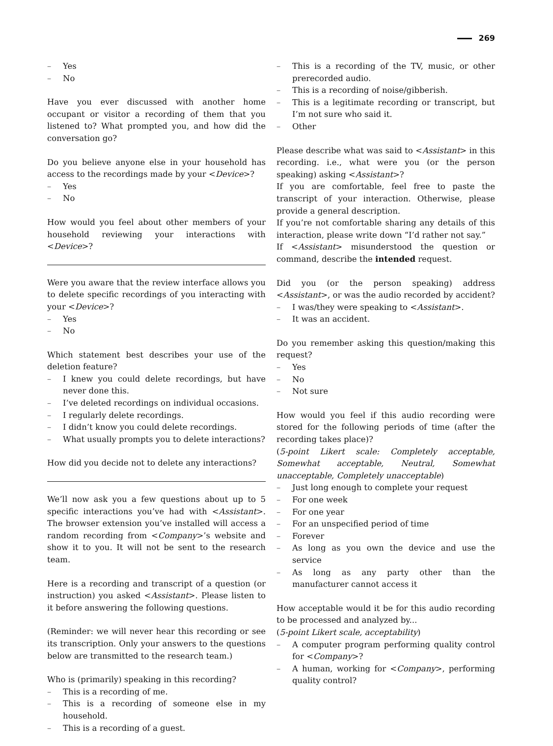269
– Yes
– No
Have you ever discussed with another home occupant or visitor a recording of them that you listened to? What prompted you, and how did the conversation go?
Do you believe anyone else in your household has access to the recordings made by your <Device>?
– Yes
– No
How would you feel about other members of your household reviewing your interactions with <Device>?
Were you aware that the review interface allows you to delete specific recordings of you interacting with your <Device>?
– Yes
– No
Which statement best describes your use of the deletion feature?
– I knew you could delete recordings, but have never done this.
– I’ve deleted recordings on individual occasions.
– I regularly delete recordings.
– I didn’t know you could delete recordings.
– What usually prompts you to delete interactions?
How did you decide not to delete any interactions?
We’ll now ask you a few questions about up to 5 specific interactions you’ve had with <Assistant>. The browser extension you’ve installed will access a random recording from <Company>’s website and show it to you. It will not be sent to the research team.
Here is a recording and transcript of a question (or instruction) you asked <Assistant>. Please listen to it before answering the following questions.
(Reminder: we will never hear this recording or see its transcription. Only your answers to the questions below are transmitted to the research team.)
Who is (primarily) speaking in this recording?
– This is a recording of me.
– This is a recording of someone else in my household.
– This is a recording of a guest.
– This is a recording of the TV, music, or other prerecorded audio.
– This is a recording of noise/gibberish.
– This is a legitimate recording or transcript, but I’m not sure who said it.
– Other
Please describe what was said to <Assistant> in this recording. i.e., what were you (or the person speaking) asking <Assistant>?
If you are comfortable, feel free to paste the transcript of your interaction. Otherwise, please provide a general description.
If you’re not comfortable sharing any details of this interaction, please write down “I’d rather not say.”
If <Assistant> misunderstood the question or command, describe the intended request.
Did you (or the person speaking) address <Assistant>, or was the audio recorded by accident?
– I was/they were speaking to <Assistant>.
– It was an accident.
Do you remember asking this question/making this request?
– Yes
– No
– Not sure
How would you feel if this audio recording were stored for the following periods of time (after the recording takes place)?
(5-point Likert scale: Completely acceptable, Somewhat acceptable, Neutral, Somewhat unacceptable, Completely unacceptable)
– Just long enough to complete your request
– For one week
– For one year
– For an unspecified period of time
– Forever
– As long as you own the device and use the service
– As long as any party other than the manufacturer cannot access it
How acceptable would it be for this audio recording to be processed and analyzed by...
(5-point Likert scale, acceptability)
– A computer program performing quality control for <Company>?
– A human, working for <Company>, performing quality control?